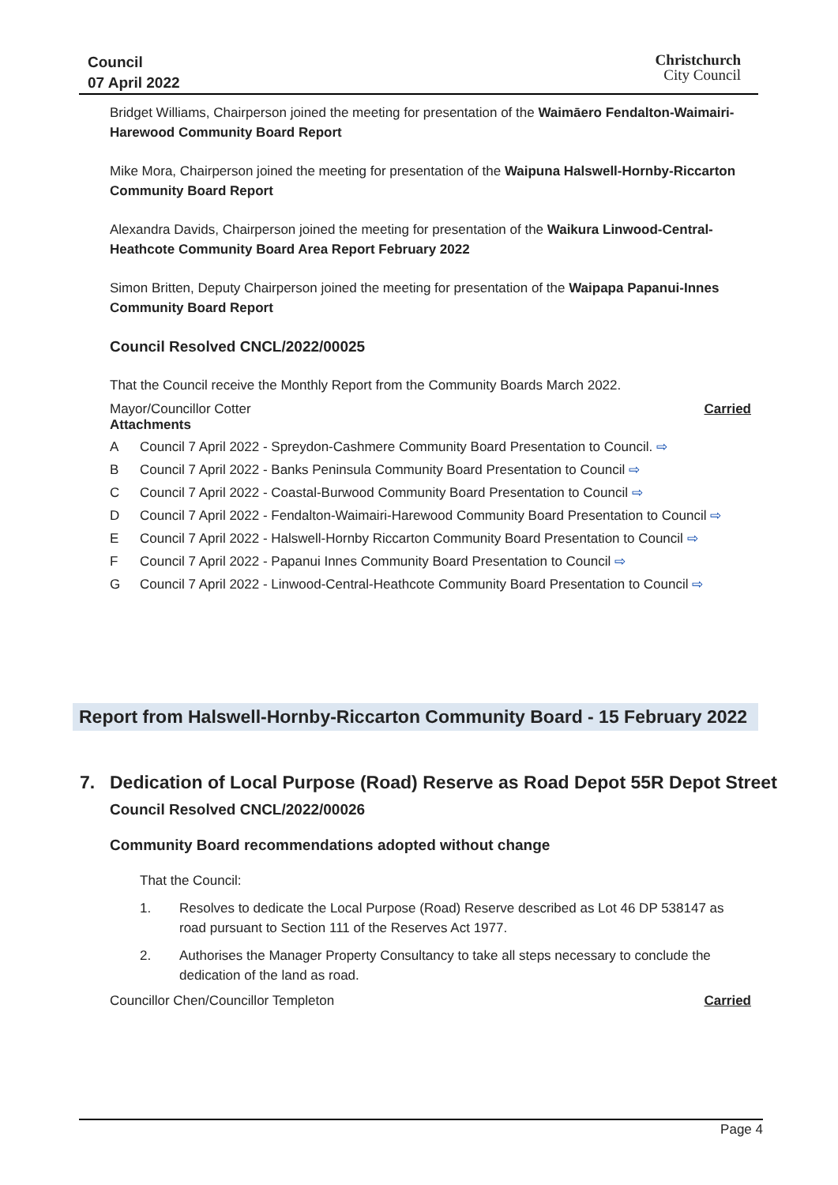Council
07 April 2022
Christchurch
City Council
Bridget Williams, Chairperson joined the meeting for presentation of the Waimāero Fendalton-Waimairi-Harewood Community Board Report
Mike Mora, Chairperson joined the meeting for presentation of the Waipuna Halswell-Hornby-Riccarton Community Board Report
Alexandra Davids, Chairperson joined the meeting for presentation of the Waikura Linwood-Central-Heathcote Community Board Area Report February 2022
Simon Britten, Deputy Chairperson joined the meeting for presentation of the Waipapa Papanui-Innes Community Board Report
Council Resolved CNCL/2022/00025
That the Council receive the Monthly Report from the Community Boards March 2022.
Mayor/Councillor Cotter Carried
Attachments
A Council 7 April 2022 - Spreydon-Cashmere Community Board Presentation to Council. ⇨
B Council 7 April 2022 - Banks Peninsula Community Board Presentation to Council ⇨
C Council 7 April 2022 - Coastal-Burwood Community Board Presentation to Council ⇨
D Council 7 April 2022 - Fendalton-Waimairi-Harewood Community Board Presentation to Council ⇨
E Council 7 April 2022 - Halswell-Hornby Riccarton Community Board Presentation to Council ⇨
F Council 7 April 2022 - Papanui Innes Community Board Presentation to Council ⇨
G Council 7 April 2022 - Linwood-Central-Heathcote Community Board Presentation to Council ⇨
Report from Halswell-Hornby-Riccarton Community Board - 15 February 2022
7. Dedication of Local Purpose (Road) Reserve as Road Depot 55R Depot Street
Council Resolved CNCL/2022/00026
Community Board recommendations adopted without change
That the Council:
1. Resolves to dedicate the Local Purpose (Road) Reserve described as Lot 46 DP 538147 as road pursuant to Section 111 of the Reserves Act 1977.
2. Authorises the Manager Property Consultancy to take all steps necessary to conclude the dedication of the land as road.
Councillor Chen/Councillor Templeton Carried
Page 4